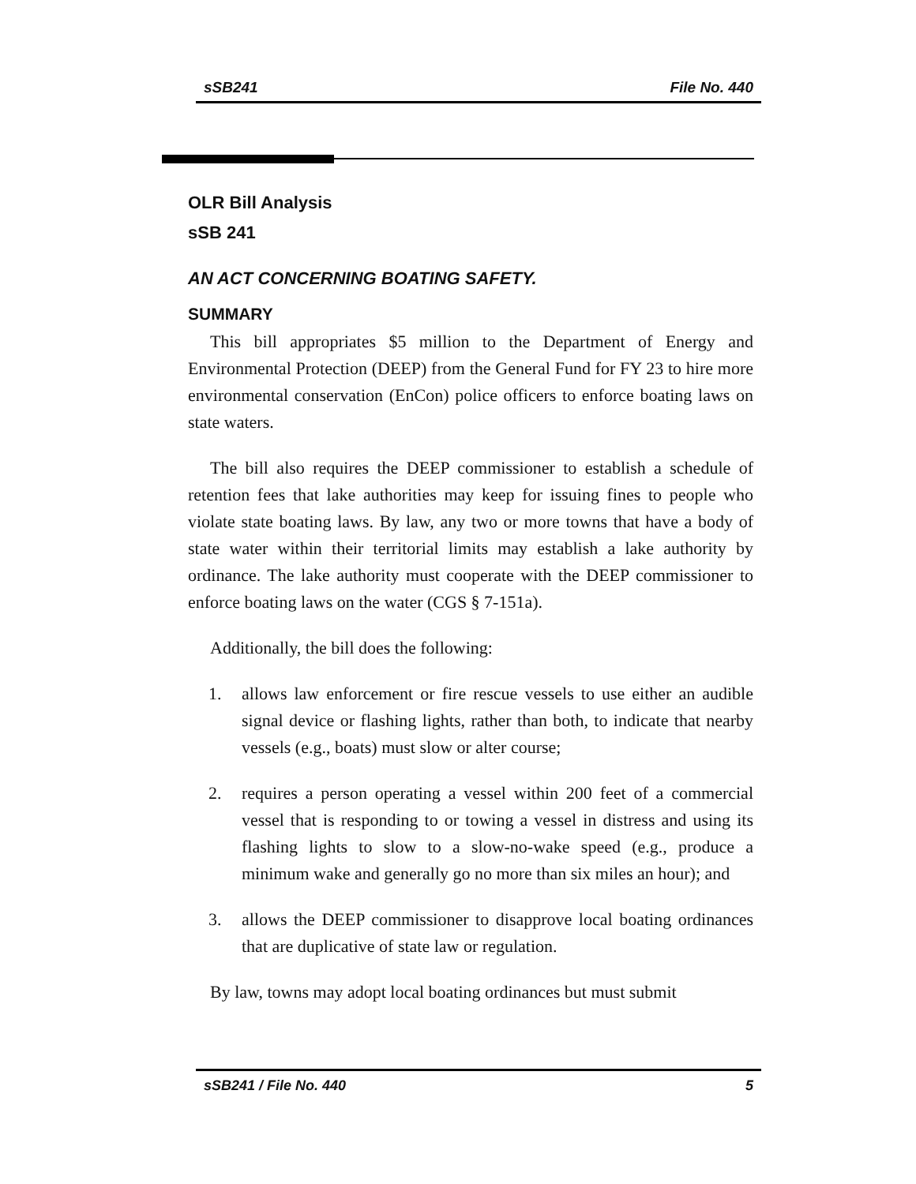sSB241 File No. 440
OLR Bill Analysis
sSB 241
AN ACT CONCERNING BOATING SAFETY.
SUMMARY
This bill appropriates $5 million to the Department of Energy and Environmental Protection (DEEP) from the General Fund for FY 23 to hire more environmental conservation (EnCon) police officers to enforce boating laws on state waters.
The bill also requires the DEEP commissioner to establish a schedule of retention fees that lake authorities may keep for issuing fines to people who violate state boating laws. By law, any two or more towns that have a body of state water within their territorial limits may establish a lake authority by ordinance. The lake authority must cooperate with the DEEP commissioner to enforce boating laws on the water (CGS § 7-151a).
Additionally, the bill does the following:
1. allows law enforcement or fire rescue vessels to use either an audible signal device or flashing lights, rather than both, to indicate that nearby vessels (e.g., boats) must slow or alter course;
2. requires a person operating a vessel within 200 feet of a commercial vessel that is responding to or towing a vessel in distress and using its flashing lights to slow to a slow-no-wake speed (e.g., produce a minimum wake and generally go no more than six miles an hour); and
3. allows the DEEP commissioner to disapprove local boating ordinances that are duplicative of state law or regulation.
By law, towns may adopt local boating ordinances but must submit
sSB241 / File No. 440 5